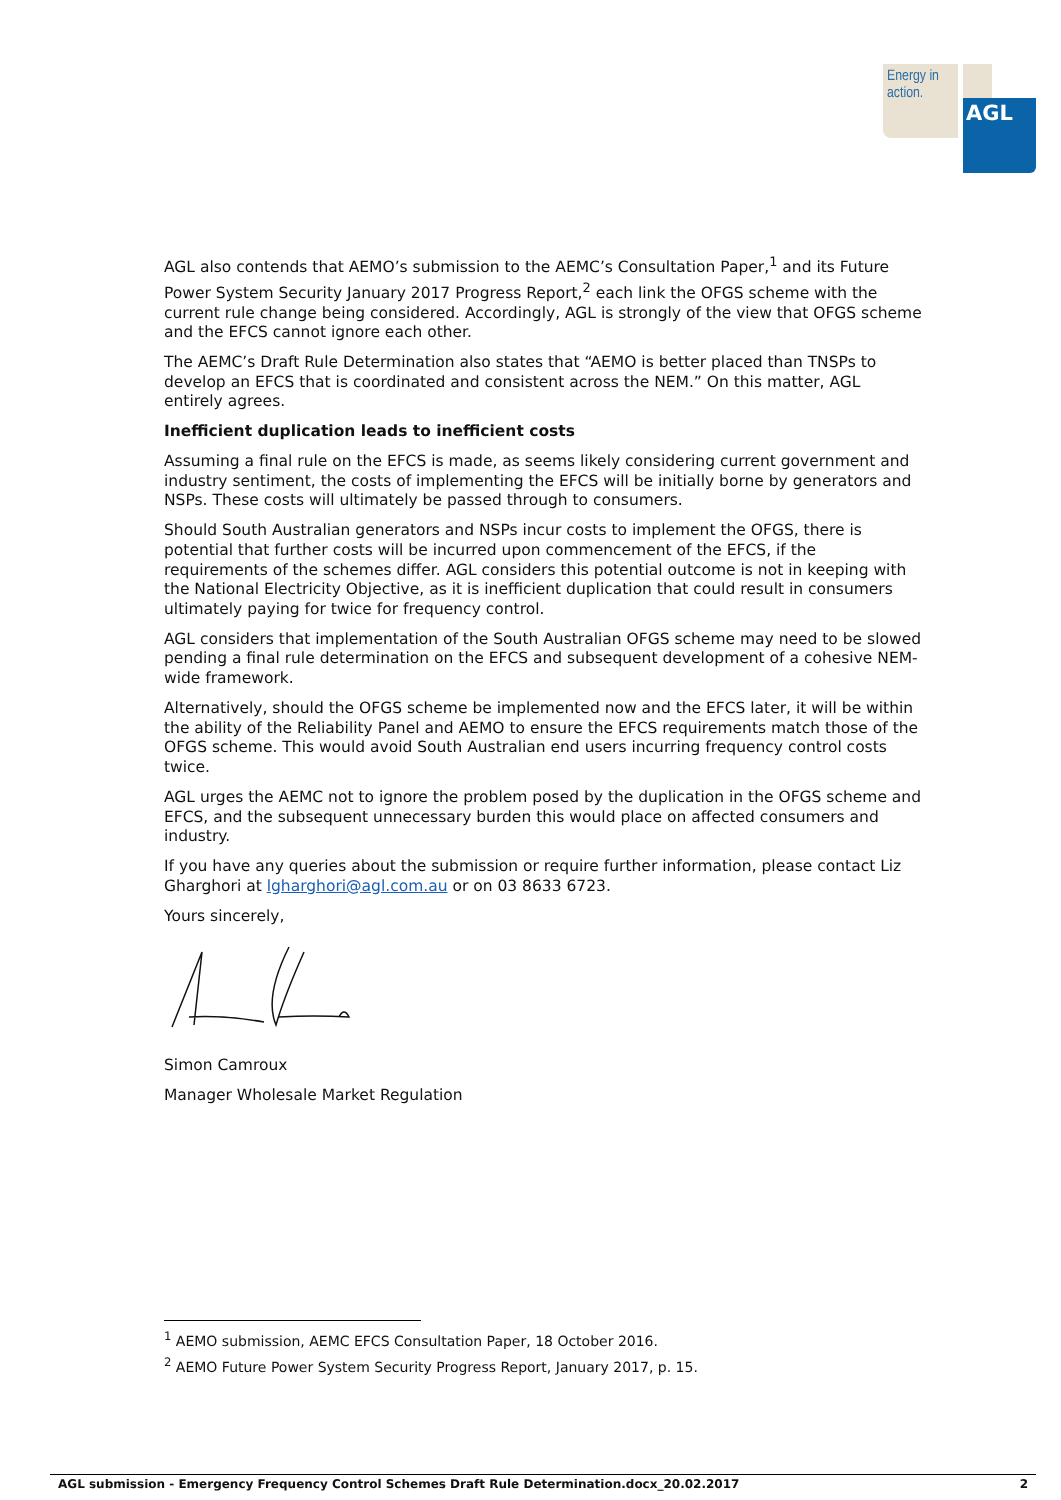Energy in action.
AGL
AGL also contends that AEMO’s submission to the AEMC’s Consultation Paper,<sup>1</sup> and its Future Power System Security January 2017 Progress Report,<sup>2</sup> each link the OFGS scheme with the current rule change being considered. Accordingly, AGL is strongly of the view that OFGS scheme and the EFCS cannot ignore each other.
The AEMC’s Draft Rule Determination also states that “AEMO is better placed than TNSPs to develop an EFCS that is coordinated and consistent across the NEM.” On this matter, AGL entirely agrees.
Inefficient duplication leads to inefficient costs
Assuming a final rule on the EFCS is made, as seems likely considering current government and industry sentiment, the costs of implementing the EFCS will be initially borne by generators and NSPs. These costs will ultimately be passed through to consumers.
Should South Australian generators and NSPs incur costs to implement the OFGS, there is potential that further costs will be incurred upon commencement of the EFCS, if the requirements of the schemes differ. AGL considers this potential outcome is not in keeping with the National Electricity Objective, as it is inefficient duplication that could result in consumers ultimately paying for twice for frequency control.
AGL considers that implementation of the South Australian OFGS scheme may need to be slowed pending a final rule determination on the EFCS and subsequent development of a cohesive NEM-wide framework.
Alternatively, should the OFGS scheme be implemented now and the EFCS later, it will be within the ability of the Reliability Panel and AEMO to ensure the EFCS requirements match those of the OFGS scheme. This would avoid South Australian end users incurring frequency control costs twice.
AGL urges the AEMC not to ignore the problem posed by the duplication in the OFGS scheme and EFCS, and the subsequent unnecessary burden this would place on affected consumers and industry.
If you have any queries about the submission or require further information, please contact Liz Gharghori at lgharghori@agl.com.au or on 03 8633 6723.
Yours sincerely,
Simon Camroux
Manager Wholesale Market Regulation
<sup>1</sup> AEMO submission, AEMC EFCS Consultation Paper, 18 October 2016.
<sup>2</sup> AEMO Future Power System Security Progress Report, January 2017, p. 15.
AGL submission - Emergency Frequency Control Schemes Draft Rule Determination.docx_20.02.2017 2